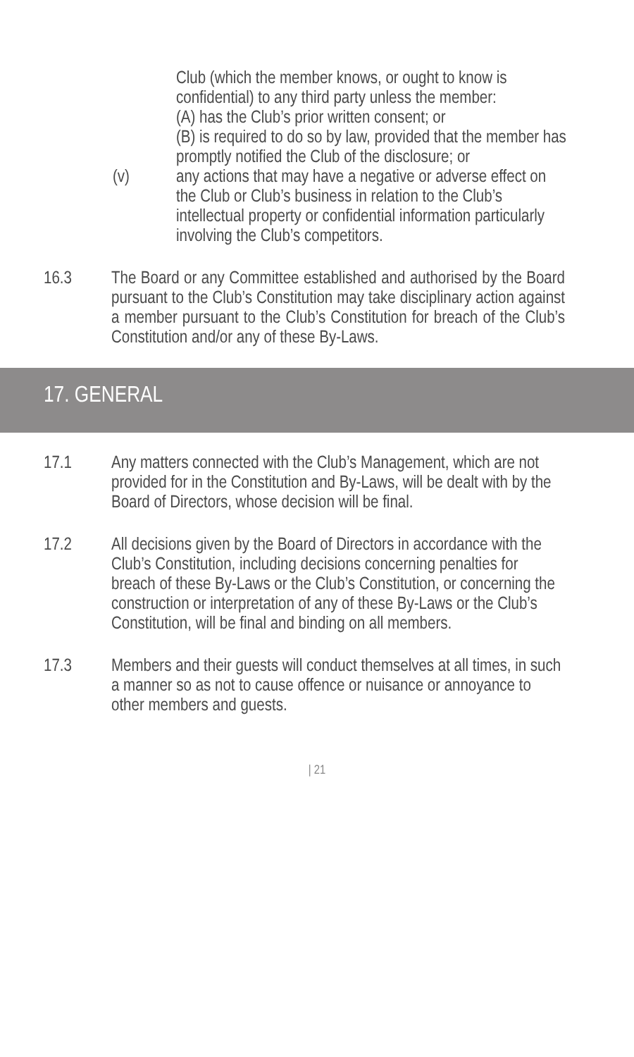Club (which the member knows, or ought to know is confidential) to any third party unless the member:
(A) has the Club’s prior written consent; or
(B) is required to do so by law, provided that the member has promptly notified the Club of the disclosure; or
(v) any actions that may have a negative or adverse effect on the Club or Club’s business in relation to the Club’s intellectual property or confidential information particularly involving the Club’s competitors.
16.3 The Board or any Committee established and authorised by the Board pursuant to the Club’s Constitution may take disciplinary action against a member pursuant to the Club’s Constitution for breach of the Club’s Constitution and/or any of these By-Laws.
17. GENERAL
17.1 Any matters connected with the Club’s Management, which are not provided for in the Constitution and By-Laws, will be dealt with by the Board of Directors, whose decision will be final.
17.2 All decisions given by the Board of Directors in accordance with the Club’s Constitution, including decisions concerning penalties for breach of these By-Laws or the Club’s Constitution, or concerning the construction or interpretation of any of these By-Laws or the Club’s Constitution, will be final and binding on all members.
17.3 Members and their guests will conduct themselves at all times, in such a manner so as not to cause offence or nuisance or annoyance to other members and guests.
| 21